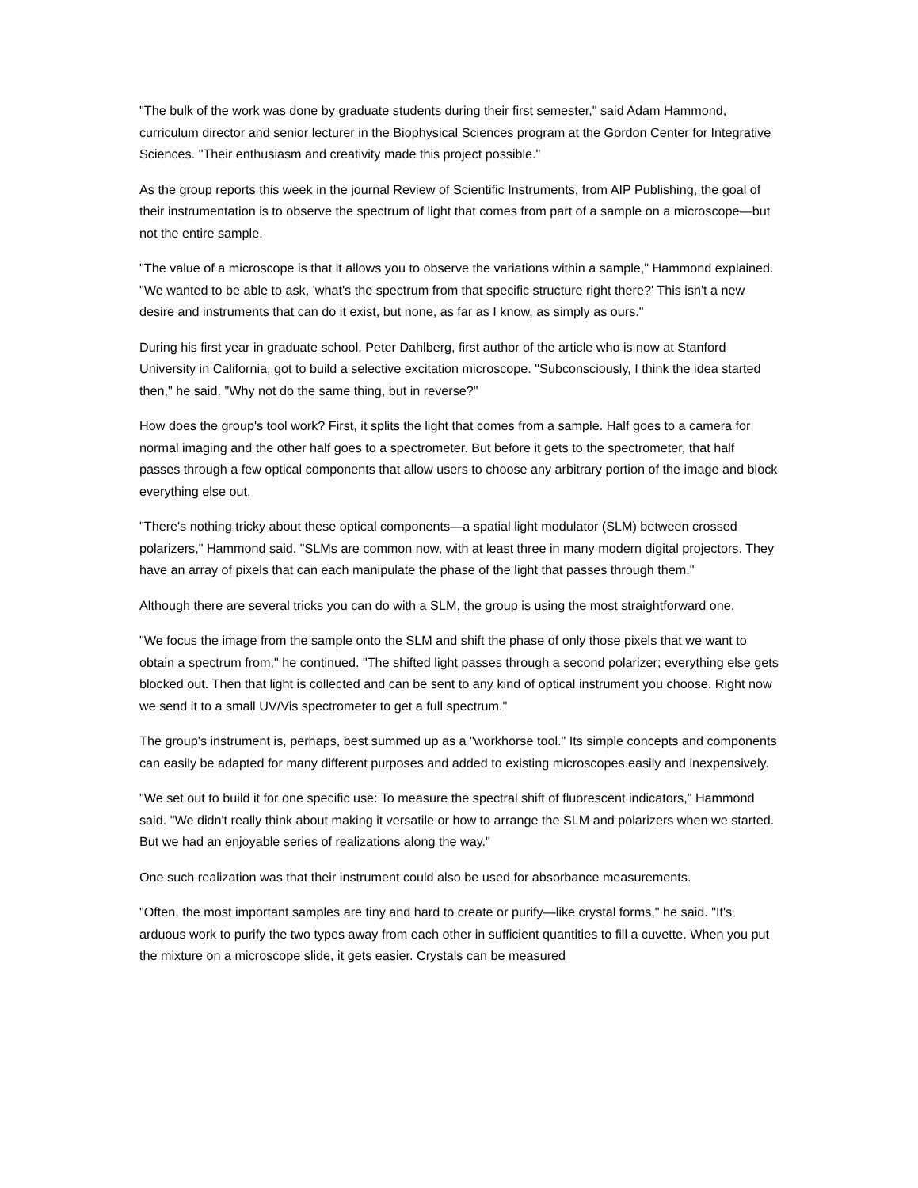"The bulk of the work was done by graduate students during their first semester," said Adam Hammond, curriculum director and senior lecturer in the Biophysical Sciences program at the Gordon Center for Integrative Sciences. "Their enthusiasm and creativity made this project possible."
As the group reports this week in the journal Review of Scientific Instruments, from AIP Publishing, the goal of their instrumentation is to observe the spectrum of light that comes from part of a sample on a microscope—but not the entire sample.
"The value of a microscope is that it allows you to observe the variations within a sample," Hammond explained. "We wanted to be able to ask, 'what's the spectrum from that specific structure right there?' This isn't a new desire and instruments that can do it exist, but none, as far as I know, as simply as ours."
During his first year in graduate school, Peter Dahlberg, first author of the article who is now at Stanford University in California, got to build a selective excitation microscope. "Subconsciously, I think the idea started then," he said. "Why not do the same thing, but in reverse?"
How does the group's tool work? First, it splits the light that comes from a sample. Half goes to a camera for normal imaging and the other half goes to a spectrometer. But before it gets to the spectrometer, that half passes through a few optical components that allow users to choose any arbitrary portion of the image and block everything else out.
"There's nothing tricky about these optical components—a spatial light modulator (SLM) between crossed polarizers," Hammond said. "SLMs are common now, with at least three in many modern digital projectors. They have an array of pixels that can each manipulate the phase of the light that passes through them."
Although there are several tricks you can do with a SLM, the group is using the most straightforward one.
"We focus the image from the sample onto the SLM and shift the phase of only those pixels that we want to obtain a spectrum from," he continued. "The shifted light passes through a second polarizer; everything else gets blocked out. Then that light is collected and can be sent to any kind of optical instrument you choose. Right now we send it to a small UV/Vis spectrometer to get a full spectrum."
The group's instrument is, perhaps, best summed up as a "workhorse tool." Its simple concepts and components can easily be adapted for many different purposes and added to existing microscopes easily and inexpensively.
"We set out to build it for one specific use: To measure the spectral shift of fluorescent indicators," Hammond said. "We didn't really think about making it versatile or how to arrange the SLM and polarizers when we started. But we had an enjoyable series of realizations along the way."
One such realization was that their instrument could also be used for absorbance measurements.
"Often, the most important samples are tiny and hard to create or purify—like crystal forms," he said. "It's arduous work to purify the two types away from each other in sufficient quantities to fill a cuvette. When you put the mixture on a microscope slide, it gets easier. Crystals can be measured